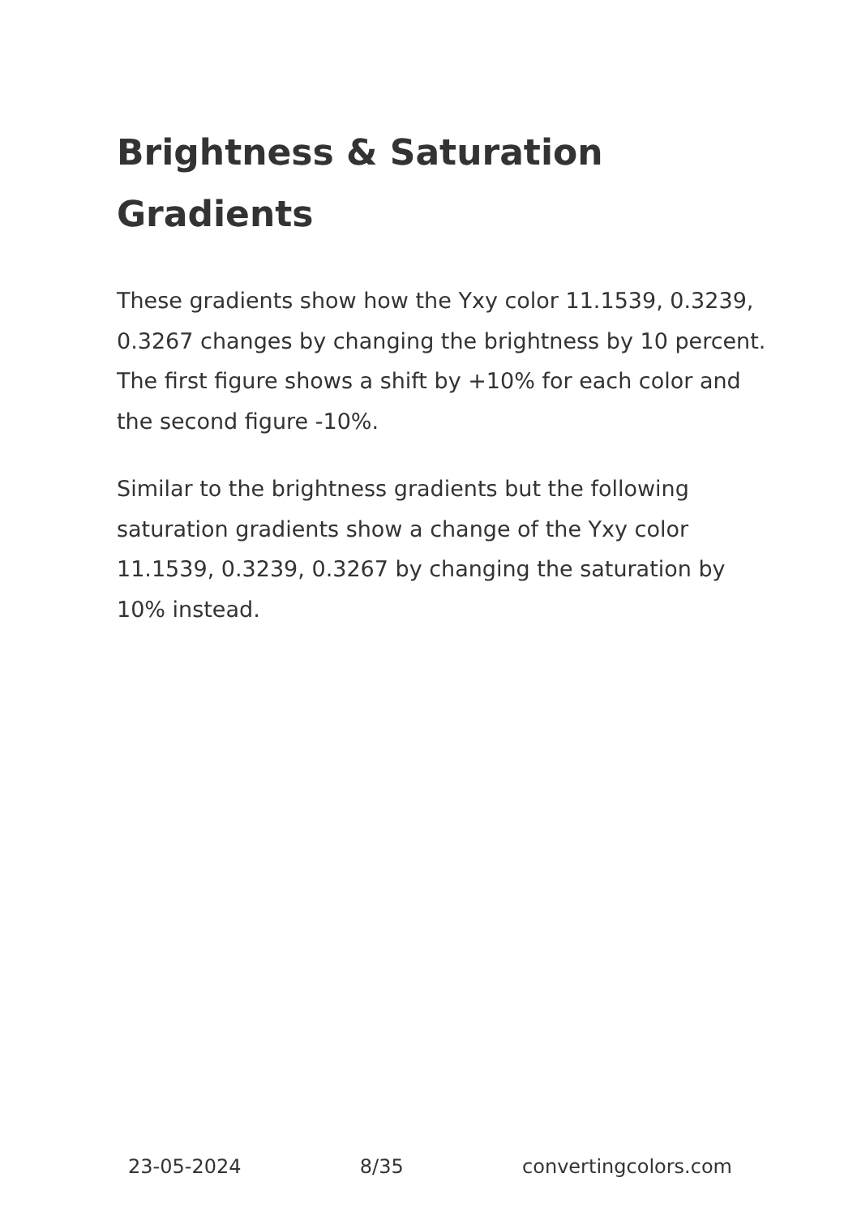Brightness & Saturation Gradients
These gradients show how the Yxy color 11.1539, 0.3239, 0.3267 changes by changing the brightness by 10 percent. The first figure shows a shift by +10% for each color and the second figure -10%.
Similar to the brightness gradients but the following saturation gradients show a change of the Yxy color 11.1539, 0.3239, 0.3267 by changing the saturation by 10% instead.
23-05-2024 8/35 convertingcolors.com